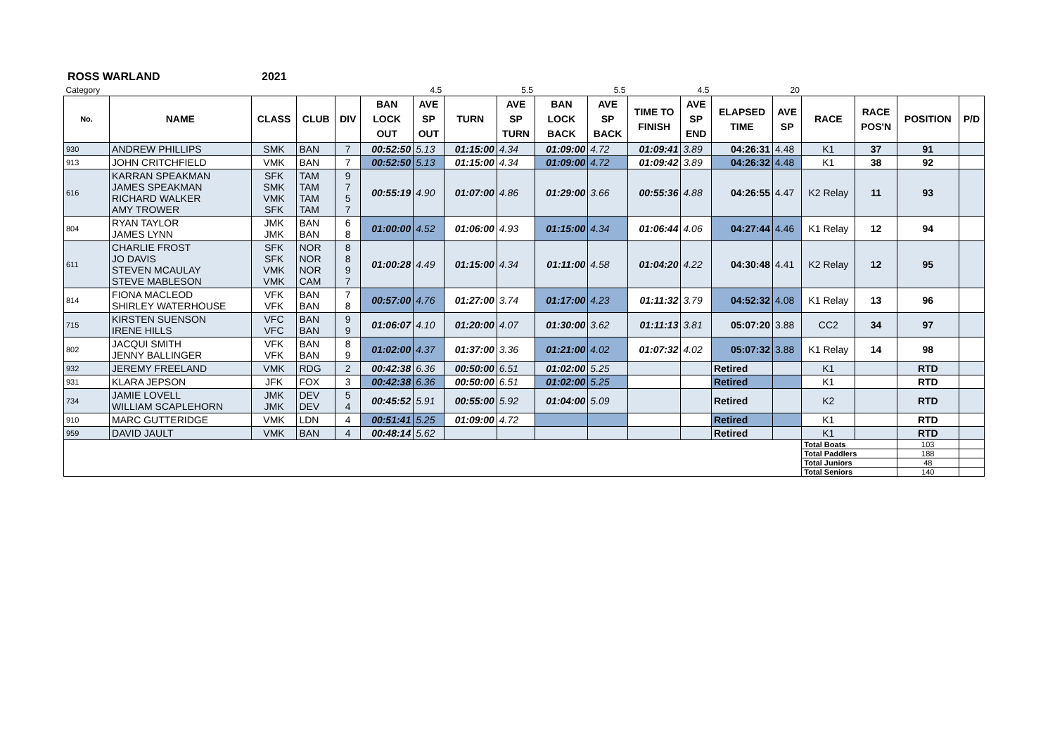ROSS WARLAND 2021
| Category | | | | | | 4.5 | | 5.5 | | 5.5 | | 4.5 | | 20 | | | | |
| No. | NAME | CLASS | CLUB | DIV | BAN LOCK OUT | AVE SP OUT | TURN | AVE SP TURN | BAN LOCK BACK | AVE SP BACK | TIME TO FINISH | AVE SP END | ELAPSED TIME | AVE SP | RACE | RACE POS'N | POSITION | P/D |
| 930 | ANDREW PHILLIPS | SMK | BAN | 7 | 00:52:50 | 5.13 | 01:15:00 | 4.34 | 01:09:00 | 4.72 | 01:09:41 | 3.89 | 04:26:31 | 4.48 | K1 | 37 | 91 | |
| 913 | JOHN CRITCHFIELD | VMK | BAN | 7 | 00:52:50 | 5.13 | 01:15:00 | 4.34 | 01:09:00 | 4.72 | 01:09:42 | 3.89 | 04:26:32 | 4.48 | K1 | 38 | 92 | |
| 616 | KARRAN SPEAKMAN JAMES SPEAKMAN RICHARD WALKER AMY TROWER | SFK SMK VMK SFK | TAM TAM TAM TAM | 9 7 5 7 | 00:55:19 | 4.90 | 01:07:00 | 4.86 | 01:29:00 | 3.66 | 00:55:36 | 4.88 | 04:26:55 | 4.47 | K2 Relay | 11 | 93 | |
| 804 | RYAN TAYLOR JAMES LYNN | JMK JMK | BAN BAN | 6 8 | 01:00:00 | 4.52 | 01:06:00 | 4.93 | 01:15:00 | 4.34 | 01:06:44 | 4.06 | 04:27:44 | 4.46 | K1 Relay | 12 | 94 | |
| 611 | CHARLIE FROST JO DAVIS STEVEN MCAULAY STEVE MABLESON | SFK SFK VMK VMK | NOR NOR NOR CAM | 8 8 9 7 | 01:00:28 | 4.49 | 01:15:00 | 4.34 | 01:11:00 | 4.58 | 01:04:20 | 4.22 | 04:30:48 | 4.41 | K2 Relay | 12 | 95 | |
| 814 | FIONA MACLEOD SHIRLEY WATERHOUSE | VFK VFK | BAN BAN | 7 8 | 00:57:00 | 4.76 | 01:27:00 | 3.74 | 01:17:00 | 4.23 | 01:11:32 | 3.79 | 04:52:32 | 4.08 | K1 Relay | 13 | 96 | |
| 715 | KIRSTEN SUENSON IRENE HILLS | VFC VFC | BAN BAN | 9 9 | 01:06:07 | 4.10 | 01:20:00 | 4.07 | 01:30:00 | 3.62 | 01:11:13 | 3.81 | 05:07:20 | 3.88 | CC2 | 34 | 97 | |
| 802 | JACQUI SMITH JENNY BALLINGER | VFK VFK | BAN BAN | 8 9 | 01:02:00 | 4.37 | 01:37:00 | 3.36 | 01:21:00 | 4.02 | 01:07:32 | 4.02 | 05:07:32 | 3.88 | K1 Relay | 14 | 98 | |
| 932 | JEREMY FREELAND | VMK | RDG | 2 | 00:42:38 | 6.36 | 00:50:00 | 6.51 | 01:02:00 | 5.25 | | | Retired | | K1 | | RTD | |
| 931 | KLARA JEPSON | JFK | FOX | 3 | 00:42:38 | 6.36 | 00:50:00 | 6.51 | 01:02:00 | 5.25 | | | Retired | | K1 | | RTD | |
| 734 | JAMIE LOVELL WILLIAM SCAPLEHORN | JMK JMK | DEV DEV | 5 4 | 00:45:52 | 5.91 | 00:55:00 | 5.92 | 01:04:00 | 5.09 | | | Retired | | K2 | | RTD | |
| 910 | MARC GUTTERIDGE | VMK | LDN | 4 | 00:51:41 | 5.25 | 01:09:00 | 4.72 | | | | | Retired | | K1 | | RTD | |
| 959 | DAVID JAULT | VMK | BAN | 4 | 00:48:14 | 5.62 | | | | | | | Retired | | K1 | | RTD | |
| | | | | | | | | | | | | | | | Total Boats | | 103 | |
| | | | | | | | | | | | | | | | Total Paddlers | | 188 | |
| | | | | | | | | | | | | | | | Total Juniors | | 48 | |
| | | | | | | | | | | | | | | | Total Seniors | | 140 | |